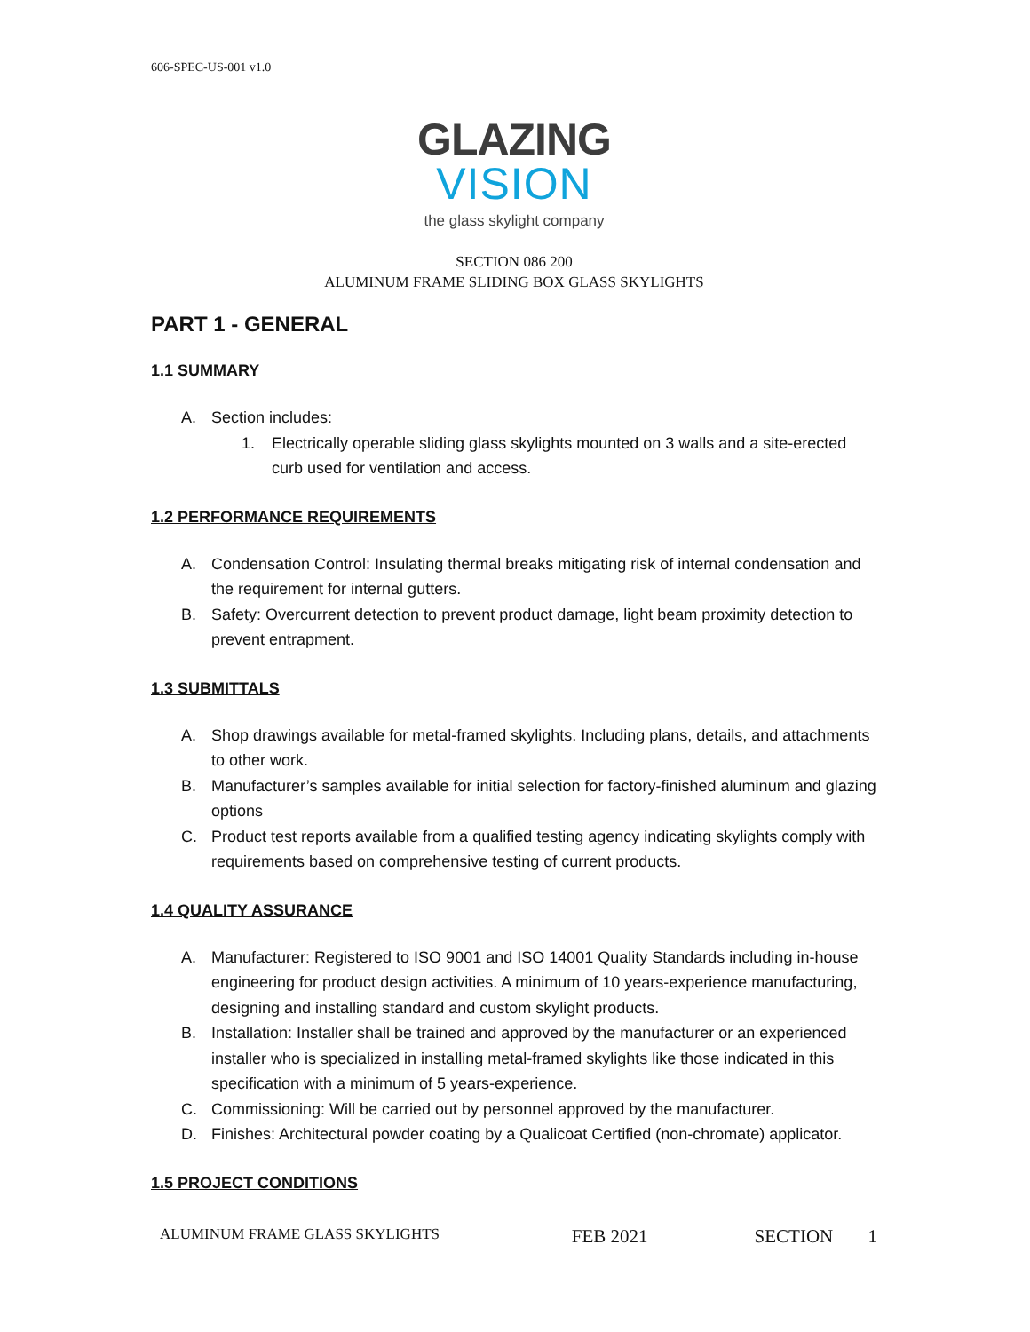606-SPEC-US-001 v1.0
GLAZING
VISION
the glass skylight company
SECTION 086 200
ALUMINUM FRAME SLIDING BOX GLASS SKYLIGHTS
PART 1 - GENERAL
1.1 SUMMARY
A. Section includes:
1. Electrically operable sliding glass skylights mounted on 3 walls and a site-erected curb used for ventilation and access.
1.2 PERFORMANCE REQUIREMENTS
A. Condensation Control: Insulating thermal breaks mitigating risk of internal condensation and the requirement for internal gutters.
B. Safety: Overcurrent detection to prevent product damage, light beam proximity detection to prevent entrapment.
1.3 SUBMITTALS
A. Shop drawings available for metal-framed skylights. Including plans, details, and attachments to other work.
B. Manufacturer’s samples available for initial selection for factory-finished aluminum and glazing options
C. Product test reports available from a qualified testing agency indicating skylights comply with requirements based on comprehensive testing of current products.
1.4 QUALITY ASSURANCE
A. Manufacturer: Registered to ISO 9001 and ISO 14001 Quality Standards including in-house engineering for product design activities. A minimum of 10 years-experience manufacturing, designing and installing standard and custom skylight products.
B. Installation: Installer shall be trained and approved by the manufacturer or an experienced installer who is specialized in installing metal-framed skylights like those indicated in this specification with a minimum of 5 years-experience.
C. Commissioning: Will be carried out by personnel approved by the manufacturer.
D. Finishes: Architectural powder coating by a Qualicoat Certified (non-chromate) applicator.
1.5 PROJECT CONDITIONS
ALUMINUM FRAME GLASS SKYLIGHTS FEB 2021 SECTION 1